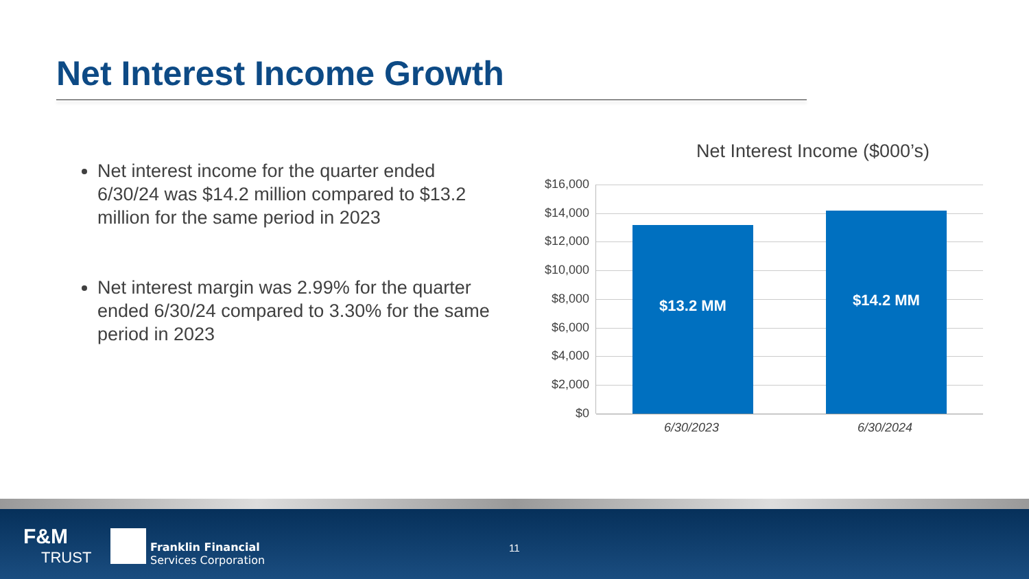Net Interest Income Growth
Net interest income for the quarter ended 6/30/24 was $14.2 million compared to $13.2 million for the same period in 2023
Net interest margin was 2.99% for the quarter ended 6/30/24 compared to 3.30% for the same period in 2023
Net Interest Income ($000’s)
$16,000
$14,000
$12,000
$10,000
$8,000
$6,000
$4,000
$2,000
$0 $13.2 MM $14.2 MM
6/30/2023 6/30/2024
F&M
TRUST
Franklin Financial
Services Corporation
11